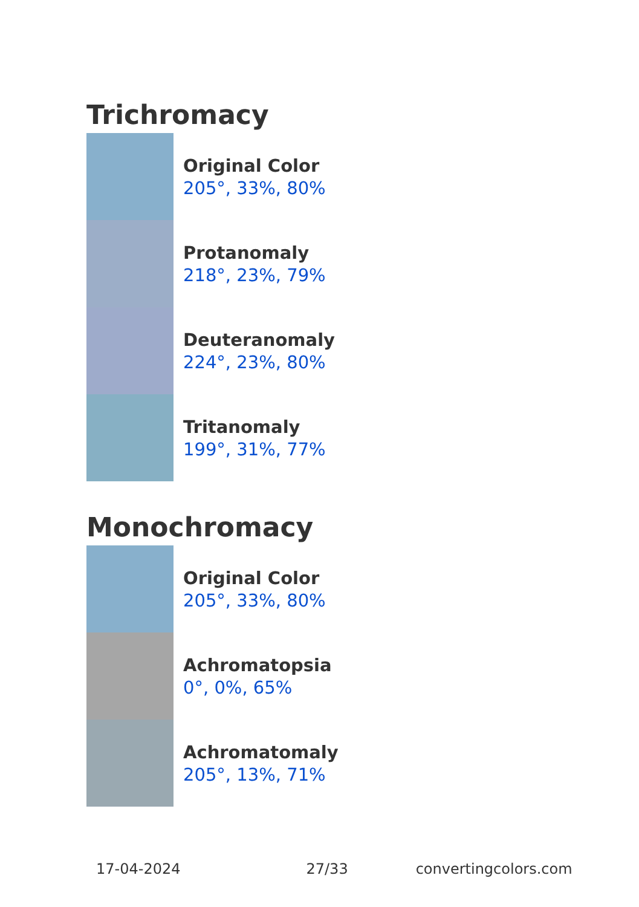Trichromacy
Original Color
205°, 33%, 80%
Protanomaly
218°, 23%, 79%
Deuteranomaly
224°, 23%, 80%
Tritanomaly
199°, 31%, 77%
Monochromacy
Original Color
205°, 33%, 80%
Achromatopsia
0°, 0%, 65%
Achromatomaly
205°, 13%, 71%
17-04-2024 27/33 convertingcolors.com